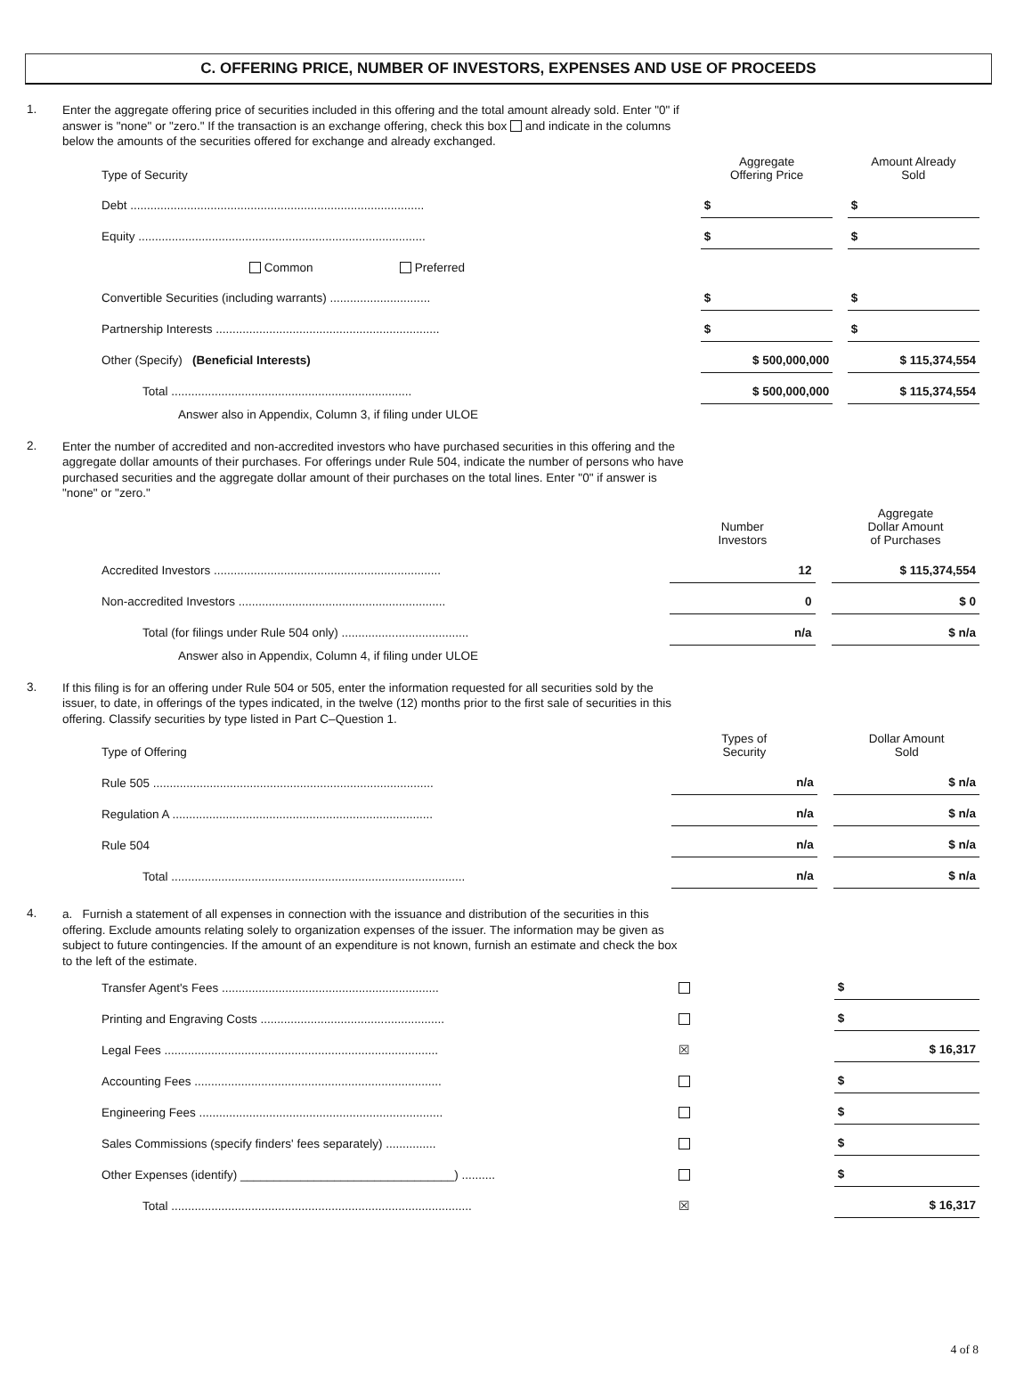C. OFFERING PRICE, NUMBER OF INVESTORS, EXPENSES AND USE OF PROCEEDS
1.
Enter the aggregate offering price of securities included in this offering and the total amount already sold. Enter "0" if answer is "none" or "zero." If the transaction is an exchange offering, check this box and indicate in the columns below the amounts of the securities offered for exchange and already exchanged.
| Type of Security | Aggregate Offering Price | | Amount Already Sold |
| Debt ........................................................................................ | $ | | $ |
| Equity ...................................................................................... | $ | | $ |
| Common Preferred | | | |
| Convertible Securities (including warrants) .............................. | $ | | $ |
| Partnership Interests ................................................................... | $ | | $ |
| Other (Specify) (Beneficial Interests) | $ 500,000,000 | | $ 115,374,554 |
| Total ........................................................................ | $ 500,000,000 | | $ 115,374,554 |
Answer also in Appendix, Column 3, if filing under ULOE
2.
Enter the number of accredited and non-accredited investors who have purchased securities in this offering and the aggregate dollar amounts of their purchases. For offerings under Rule 504, indicate the number of persons who have purchased securities and the aggregate dollar amount of their purchases on the total lines. Enter "0" if answer is "none" or "zero."
| | Number Investors | | Aggregate Dollar Amount of Purchases |
| Accredited Investors .................................................................... | 12 | | $ 115,374,554 |
| Non-accredited Investors .............................................................. | 0 | | $ 0 |
| Total (for filings under Rule 504 only) ...................................... | n/a | | $ n/a |
Answer also in Appendix, Column 4, if filing under ULOE
3.
If this filing is for an offering under Rule 504 or 505, enter the information requested for all securities sold by the issuer, to date, in offerings of the types indicated, in the twelve (12) months prior to the first sale of securities in this offering. Classify securities by type listed in Part C–Question 1.
| Type of Offering | Types of Security | | Dollar Amount Sold |
| Rule 505 .................................................................................... | n/a | | $ n/a |
| Regulation A .............................................................................. | n/a | | $ n/a |
| Rule 504 | n/a | | $ n/a |
| Total ........................................................................................ | n/a | | $ n/a |
4.
a. Furnish a statement of all expenses in connection with the issuance and distribution of the securities in this offering. Exclude amounts relating solely to organization expenses of the issuer. The information may be given as subject to future contingencies. If the amount of an expenditure is not known, furnish an estimate and check the box to the left of the estimate.
| Transfer Agent's Fees ................................................................. | | | $ |
| Printing and Engraving Costs ....................................................... | | | $ |
| Legal Fees .................................................................................. | ☒ | | $ 16,317 |
| Accounting Fees .......................................................................... | | | $ |
| Engineering Fees ......................................................................... | | | $ |
| Sales Commissions (specify finders' fees separately) ............... | | | $ |
| Other Expenses (identify) ________________________________) .......... | | | $ |
| Total .......................................................................................... | ☒ | | $ 16,317 |
4 of 8